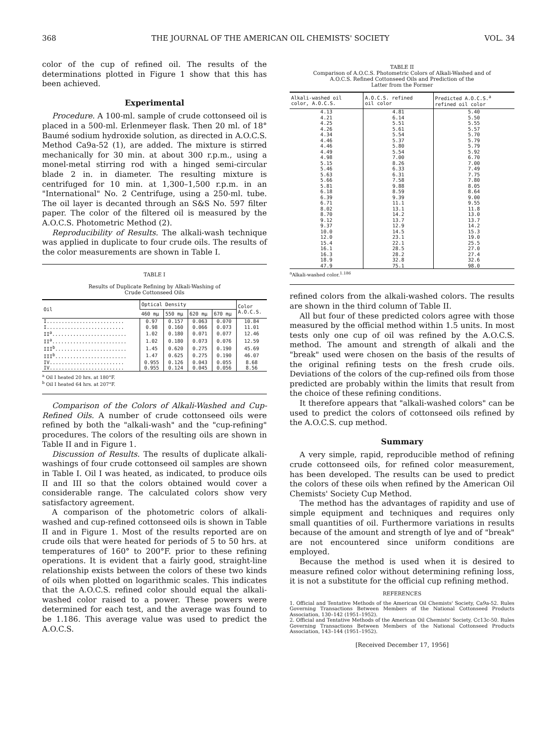368 THE JOURNAL OF THE AMERICAN OIL CHEMISTS' SOCIETY VOL. 34
color of the cup of refined oil. The results of the determinations plotted in Figure 1 show that this has been achieved.
Experimental
Procedure. A 100-ml. sample of crude cottonseed oil is placed in a 500-ml. Erlenmeyer flask. Then 20 ml. of 18° Baumé sodium hydroxide solution, as directed in A.O.C.S. Method Ca9a-52 (1), are added. The mixture is stirred mechanically for 30 min. at about 300 r.p.m., using a monel-metal stirring rod with a hinged semi-circular blade 2 in. in diameter. The resulting mixture is centrifuged for 10 min. at 1,300–1,500 r.p.m. in an "International" No. 2 Centrifuge, using a 250-ml. tube. The oil layer is decanted through an S&S No. 597 filter paper. The color of the filtered oil is measured by the A.O.C.S. Photometric Method (2).
Reproducibility of Results. The alkali-wash technique was applied in duplicate to four crude oils. The results of the color measurements are shown in Table I.
TABLE I
Results of Duplicate Refining by Alkali-Washing of
Crude Cottonseed Oils
| Oil | Optical Density | | | | Color A.O.C.S. |
| --- | --- | --- | --- | --- | --- |
| | 460 mμ | 550 mμ | 620 mμ | 670 mμ | |
| I.......................... | 0.97 | 0.157 | 0.063 | 0.070 | 10.84 |
| I.......................... | 0.98 | 0.160 | 0.066 | 0.073 | 11.01 |
| II<sup>a</sup>......................... | 1.02 | 0.180 | 0.071 | 0.077 | 12.46 |
| II<sup>a</sup>......................... | 1.02 | 0.180 | 0.073 | 0.076 | 12.59 |
| III<sup>b</sup>........................ | 1.45 | 0.620 | 0.275 | 0.190 | 45.69 |
| III<sup>b</sup>........................ | 1.47 | 0.625 | 0.275 | 0.190 | 46.07 |
| IV......................... | 0.955 | 0.126 | 0.043 | 0.055 | 8.68 |
| IV......................... | 0.955 | 0.124 | 0.045 | 0.056 | 8.56 |
<sup>a</sup> Oil I heated 20 hrs. at 180°F.
<sup>b</sup> Oil I heated 64 hrs. at 207°F.
Comparison of the Colors of Alkali-Washed and Cup-Refined Oils. A number of crude cottonseed oils were refined by both the "alkali-wash" and the "cup-refining" procedures. The colors of the resulting oils are shown in Table II and in Figure 1.
Discussion of Results. The results of duplicate alkali-washings of four crude cottonseed oil samples are shown in Table I. Oil I was heated, as indicated, to produce oils II and III so that the colors obtained would cover a considerable range. The calculated colors show very satisfactory agreement.
A comparison of the photometric colors of alkali-washed and cup-refined cottonseed oils is shown in Table II and in Figure 1. Most of the results reported are on crude oils that were heated for periods of 5 to 50 hrs. at temperatures of 160° to 200°F. prior to these refining operations. It is evident that a fairly good, straight-line relationship exists between the colors of these two kinds of oils when plotted on logarithmic scales. This indicates that the A.O.C.S. refined color should equal the alkali-washed color raised to a power. These powers were determined for each test, and the average was found to be 1.186. This average value was used to predict the A.O.C.S.
TABLE II
Comparison of A.O.C.S. Photometric Colors of Alkali-Washed and of
A.O.C.S. Refined Cottonseed Oils and Prediction of the
Latter from the Former
| Alkali-washed oil color, A.O.C.S. | A.O.C.S. refined oil color | Predicted A.O.C.S.<sup>a</sup> refined oil color |
| --- | --- | --- |
| 4.13 | 4.81 | 5.40 |
| 4.21 | 6.14 | 5.50 |
| 4.25 | 5.51 | 5.55 |
| 4.26 | 5.61 | 5.57 |
| 4.34 | 5.54 | 5.70 |
| 4.46 | 5.37 | 5.79 |
| 4.46 | 5.80 | 5.79 |
| 4.49 | 5.54 | 5.92 |
| 4.98 | 7.00 | 6.70 |
| 5.15 | 8.26 | 7.00 |
| 5.46 | 6.33 | 7.49 |
| 5.63 | 6.31 | 7.75 |
| 5.66 | 7.58 | 7.80 |
| 5.81 | 9.88 | 8.05 |
| 6.18 | 8.59 | 8.64 |
| 6.39 | 9.39 | 9.00 |
| 6.71 | 11.1 | 9.55 |
| 8.02 | 13.1 | 11.8 |
| 8.70 | 14.2 | 13.0 |
| 9.12 | 13.7 | 13.7 |
| 9.37 | 12.9 | 14.2 |
| 10.0 | 14.5 | 15.3 |
| 12.0 | 23.1 | 19.0 |
| 15.4 | 22.1 | 25.5 |
| 16.1 | 28.5 | 27.0 |
| 16.3 | 28.2 | 27.4 |
| 18.9 | 32.8 | 32.6 |
| 47.9 | 75.1 | 98.0 |
<sup>a</sup> Alkali-washed color.<sup>1.186</sup>
refined colors from the alkali-washed colors. The results are shown in the third column of Table II.
All but four of these predicted colors agree with those measured by the official method within 1.5 units. In most tests only one cup of oil was refined by the A.O.C.S. method. The amount and strength of alkali and the "break" used were chosen on the basis of the results of the original refining tests on the fresh crude oils. Deviations of the colors of the cup-refined oils from those predicted are probably within the limits that result from the choice of these refining conditions.
It therefore appears that "alkali-washed colors" can be used to predict the colors of cottonseed oils refined by the A.O.C.S. cup method.
Summary
A very simple, rapid, reproducible method of refining crude cottonseed oils, for refined color measurement, has been developed. The results can be used to predict the colors of these oils when refined by the American Oil Chemists' Society Cup Method.
The method has the advantages of rapidity and use of simple equipment and techniques and requires only small quantities of oil. Furthermore variations in results because of the amount and strength of lye and of "break" are not encountered since uniform conditions are employed.
Because the method is used when it is desired to measure refined color without determining refining loss, it is not a substitute for the official cup refining method.
REFERENCES
1. Official and Tentative Methods of the American Oil Chemists' Society, Ca9a-52. Rules Governing Transactions Between Members of the National Cottonseed Products Association, 130–142 (1951–1952).
2. Official and Tentative Methods of the American Oil Chemists' Society, Cc13c-50. Rules Governing Transactions Between Members of the National Cottonseed Products Association, 143–144 (1951–1952).
[Received December 17, 1956]